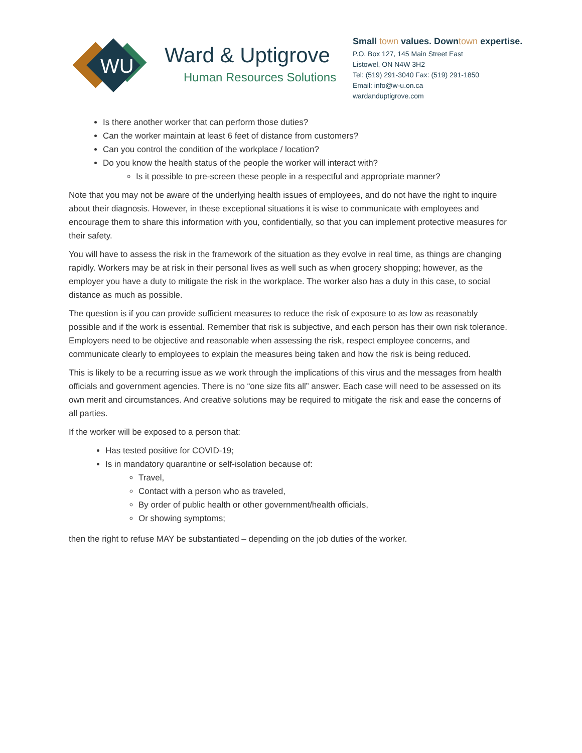WU
Ward & Uptigrove
Human Resources Solutions
Small town values. Downtown expertise.
P.O. Box 127, 145 Main Street East
Listowel, ON N4W 3H2
Tel: (519) 291-3040 Fax: (519) 291-1850
Email: info@w-u.on.ca
wardanduptigrove.com
Is there another worker that can perform those duties?
Can the worker maintain at least 6 feet of distance from customers?
Can you control the condition of the workplace / location?
Do you know the health status of the people the worker will interact with?
Is it possible to pre-screen these people in a respectful and appropriate manner?
Note that you may not be aware of the underlying health issues of employees, and do not have the right to inquire about their diagnosis. However, in these exceptional situations it is wise to communicate with employees and encourage them to share this information with you, confidentially, so that you can implement protective measures for their safety.
You will have to assess the risk in the framework of the situation as they evolve in real time, as things are changing rapidly. Workers may be at risk in their personal lives as well such as when grocery shopping; however, as the employer you have a duty to mitigate the risk in the workplace. The worker also has a duty in this case, to social distance as much as possible.
The question is if you can provide sufficient measures to reduce the risk of exposure to as low as reasonably possible and if the work is essential. Remember that risk is subjective, and each person has their own risk tolerance. Employers need to be objective and reasonable when assessing the risk, respect employee concerns, and communicate clearly to employees to explain the measures being taken and how the risk is being reduced.
This is likely to be a recurring issue as we work through the implications of this virus and the messages from health officials and government agencies. There is no “one size fits all” answer. Each case will need to be assessed on its own merit and circumstances. And creative solutions may be required to mitigate the risk and ease the concerns of all parties.
If the worker will be exposed to a person that:
Has tested positive for COVID-19;
Is in mandatory quarantine or self-isolation because of:
Travel,
Contact with a person who as traveled,
By order of public health or other government/health officials,
Or showing symptoms;
then the right to refuse MAY be substantiated – depending on the job duties of the worker.